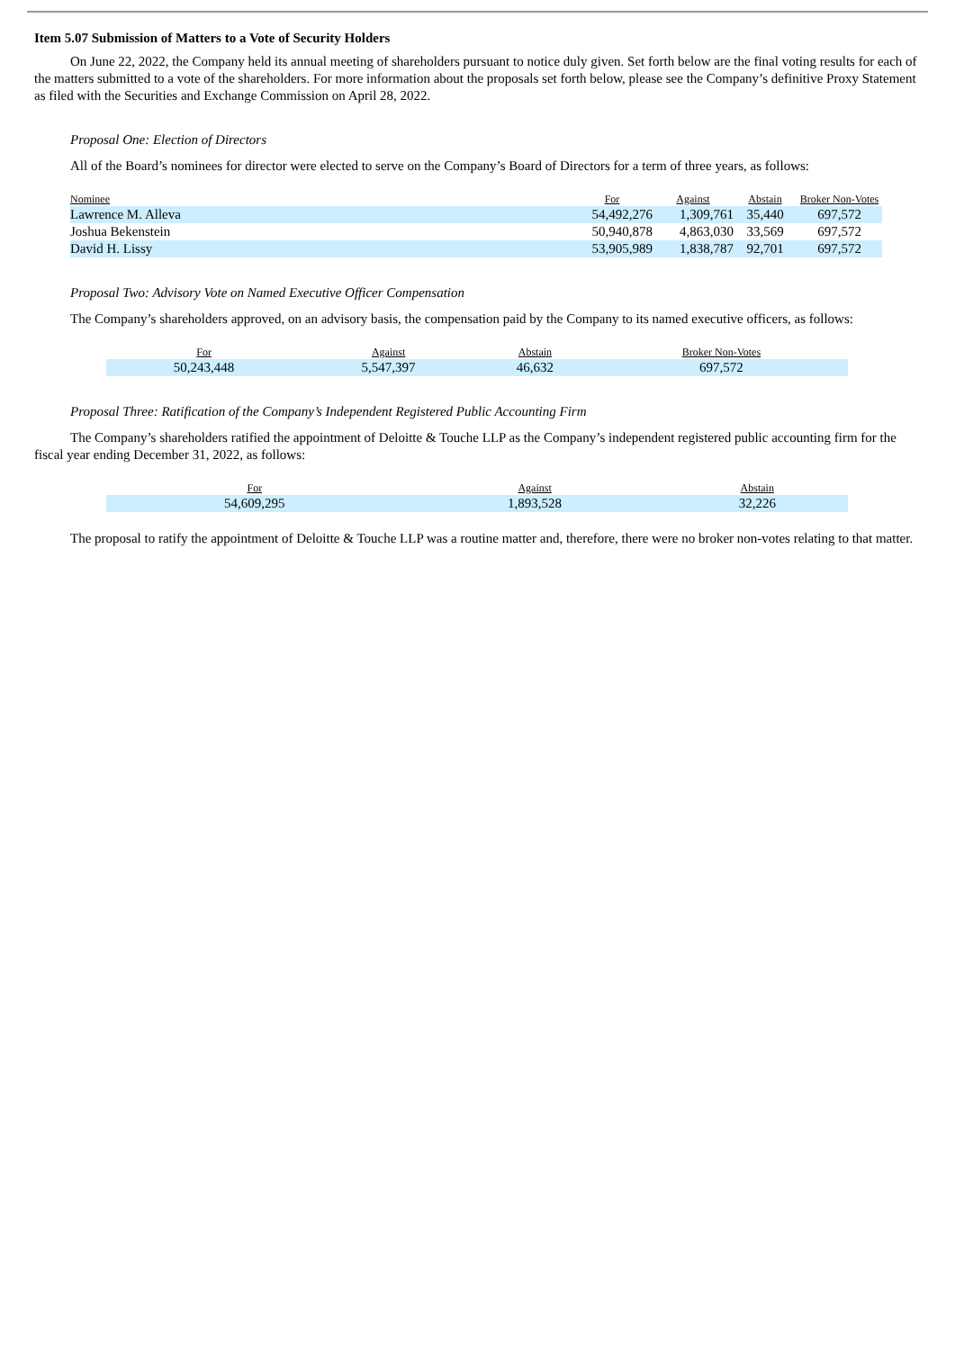Item 5.07 Submission of Matters to a Vote of Security Holders
On June 22, 2022, the Company held its annual meeting of shareholders pursuant to notice duly given. Set forth below are the final voting results for each of the matters submitted to a vote of the shareholders. For more information about the proposals set forth below, please see the Company’s definitive Proxy Statement as filed with the Securities and Exchange Commission on April 28, 2022.
Proposal One: Election of Directors
All of the Board’s nominees for director were elected to serve on the Company’s Board of Directors for a term of three years, as follows:
| Nominee | For | Against | Abstain | Broker Non-Votes |
| --- | --- | --- | --- | --- |
| Lawrence M. Alleva | 54,492,276 | 1,309,761 | 35,440 | 697,572 |
| Joshua Bekenstein | 50,940,878 | 4,863,030 | 33,569 | 697,572 |
| David H. Lissy | 53,905,989 | 1,838,787 | 92,701 | 697,572 |
Proposal Two: Advisory Vote on Named Executive Officer Compensation
The Company’s shareholders approved, on an advisory basis, the compensation paid by the Company to its named executive officers, as follows:
| For | Against | Abstain | Broker Non-Votes |
| --- | --- | --- | --- |
| 50,243,448 | 5,547,397 | 46,632 | 697,572 |
Proposal Three: Ratification of the Company’s Independent Registered Public Accounting Firm
The Company’s shareholders ratified the appointment of Deloitte & Touche LLP as the Company’s independent registered public accounting firm for the fiscal year ending December 31, 2022, as follows:
| For | Against | Abstain |
| --- | --- | --- |
| 54,609,295 | 1,893,528 | 32,226 |
The proposal to ratify the appointment of Deloitte & Touche LLP was a routine matter and, therefore, there were no broker non-votes relating to that matter.